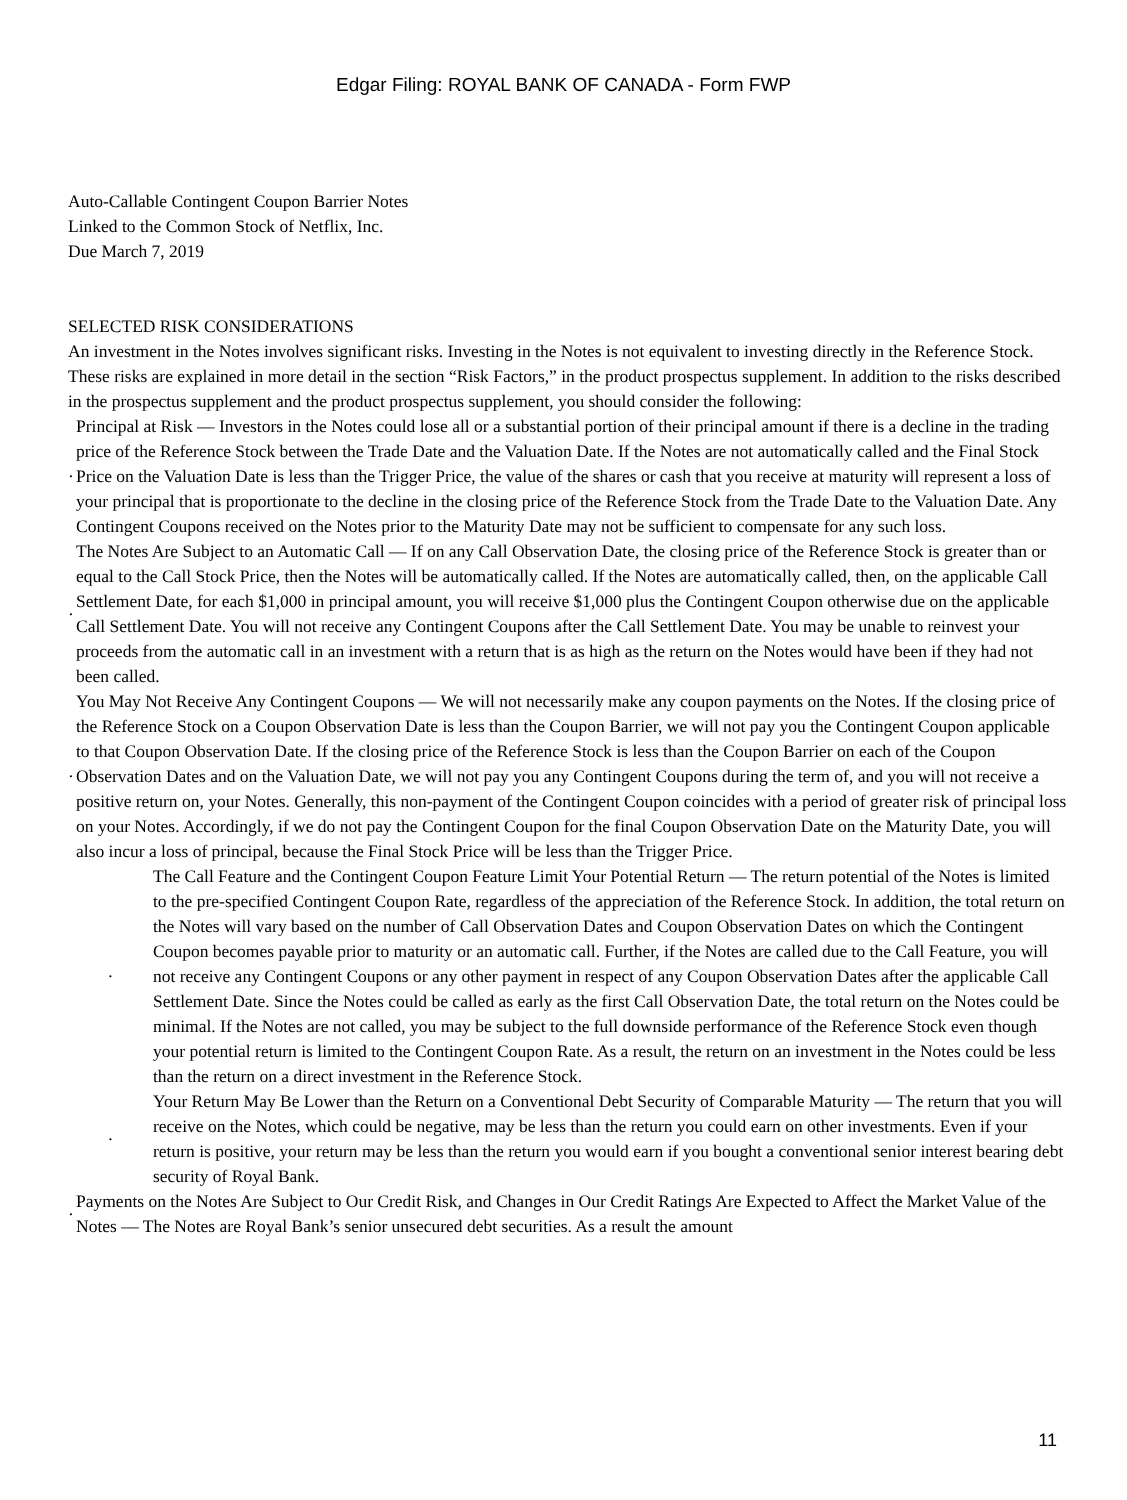Edgar Filing: ROYAL BANK OF CANADA - Form FWP
Auto-Callable Contingent Coupon Barrier Notes
Linked to the Common Stock of Netflix, Inc.
Due March 7, 2019
SELECTED RISK CONSIDERATIONS
An investment in the Notes involves significant risks. Investing in the Notes is not equivalent to investing directly in the Reference Stock. These risks are explained in more detail in the section “Risk Factors,” in the product prospectus supplement. In addition to the risks described in the prospectus supplement and the product prospectus supplement, you should consider the following:
· Principal at Risk — Investors in the Notes could lose all or a substantial portion of their principal amount if there is a decline in the trading price of the Reference Stock between the Trade Date and the Valuation Date. If the Notes are not automatically called and the Final Stock Price on the Valuation Date is less than the Trigger Price, the value of the shares or cash that you receive at maturity will represent a loss of your principal that is proportionate to the decline in the closing price of the Reference Stock from the Trade Date to the Valuation Date. Any Contingent Coupons received on the Notes prior to the Maturity Date may not be sufficient to compensate for any such loss.
· The Notes Are Subject to an Automatic Call — If on any Call Observation Date, the closing price of the Reference Stock is greater than or equal to the Call Stock Price, then the Notes will be automatically called. If the Notes are automatically called, then, on the applicable Call Settlement Date, for each $1,000 in principal amount, you will receive $1,000 plus the Contingent Coupon otherwise due on the applicable Call Settlement Date. You will not receive any Contingent Coupons after the Call Settlement Date. You may be unable to reinvest your proceeds from the automatic call in an investment with a return that is as high as the return on the Notes would have been if they had not been called.
· You May Not Receive Any Contingent Coupons — We will not necessarily make any coupon payments on the Notes. If the closing price of the Reference Stock on a Coupon Observation Date is less than the Coupon Barrier, we will not pay you the Contingent Coupon applicable to that Coupon Observation Date. If the closing price of the Reference Stock is less than the Coupon Barrier on each of the Coupon Observation Dates and on the Valuation Date, we will not pay you any Contingent Coupons during the term of, and you will not receive a positive return on, your Notes. Generally, this non-payment of the Contingent Coupon coincides with a period of greater risk of principal loss on your Notes. Accordingly, if we do not pay the Contingent Coupon for the final Coupon Observation Date on the Maturity Date, you will also incur a loss of principal, because the Final Stock Price will be less than the Trigger Price.
· The Call Feature and the Contingent Coupon Feature Limit Your Potential Return — The return potential of the Notes is limited to the pre-specified Contingent Coupon Rate, regardless of the appreciation of the Reference Stock. In addition, the total return on the Notes will vary based on the number of Call Observation Dates and Coupon Observation Dates on which the Contingent Coupon becomes payable prior to maturity or an automatic call. Further, if the Notes are called due to the Call Feature, you will not receive any Contingent Coupons or any other payment in respect of any Coupon Observation Dates after the applicable Call Settlement Date. Since the Notes could be called as early as the first Call Observation Date, the total return on the Notes could be minimal. If the Notes are not called, you may be subject to the full downside performance of the Reference Stock even though your potential return is limited to the Contingent Coupon Rate. As a result, the return on an investment in the Notes could be less than the return on a direct investment in the Reference Stock.
· Your Return May Be Lower than the Return on a Conventional Debt Security of Comparable Maturity — The return that you will receive on the Notes, which could be negative, may be less than the return you could earn on other investments. Even if your return is positive, your return may be less than the return you would earn if you bought a conventional senior interest bearing debt security of Royal Bank.
· Payments on the Notes Are Subject to Our Credit Risk, and Changes in Our Credit Ratings Are Expected to Affect the Market Value of the Notes — The Notes are Royal Bank’s senior unsecured debt securities. As a result the amount
11